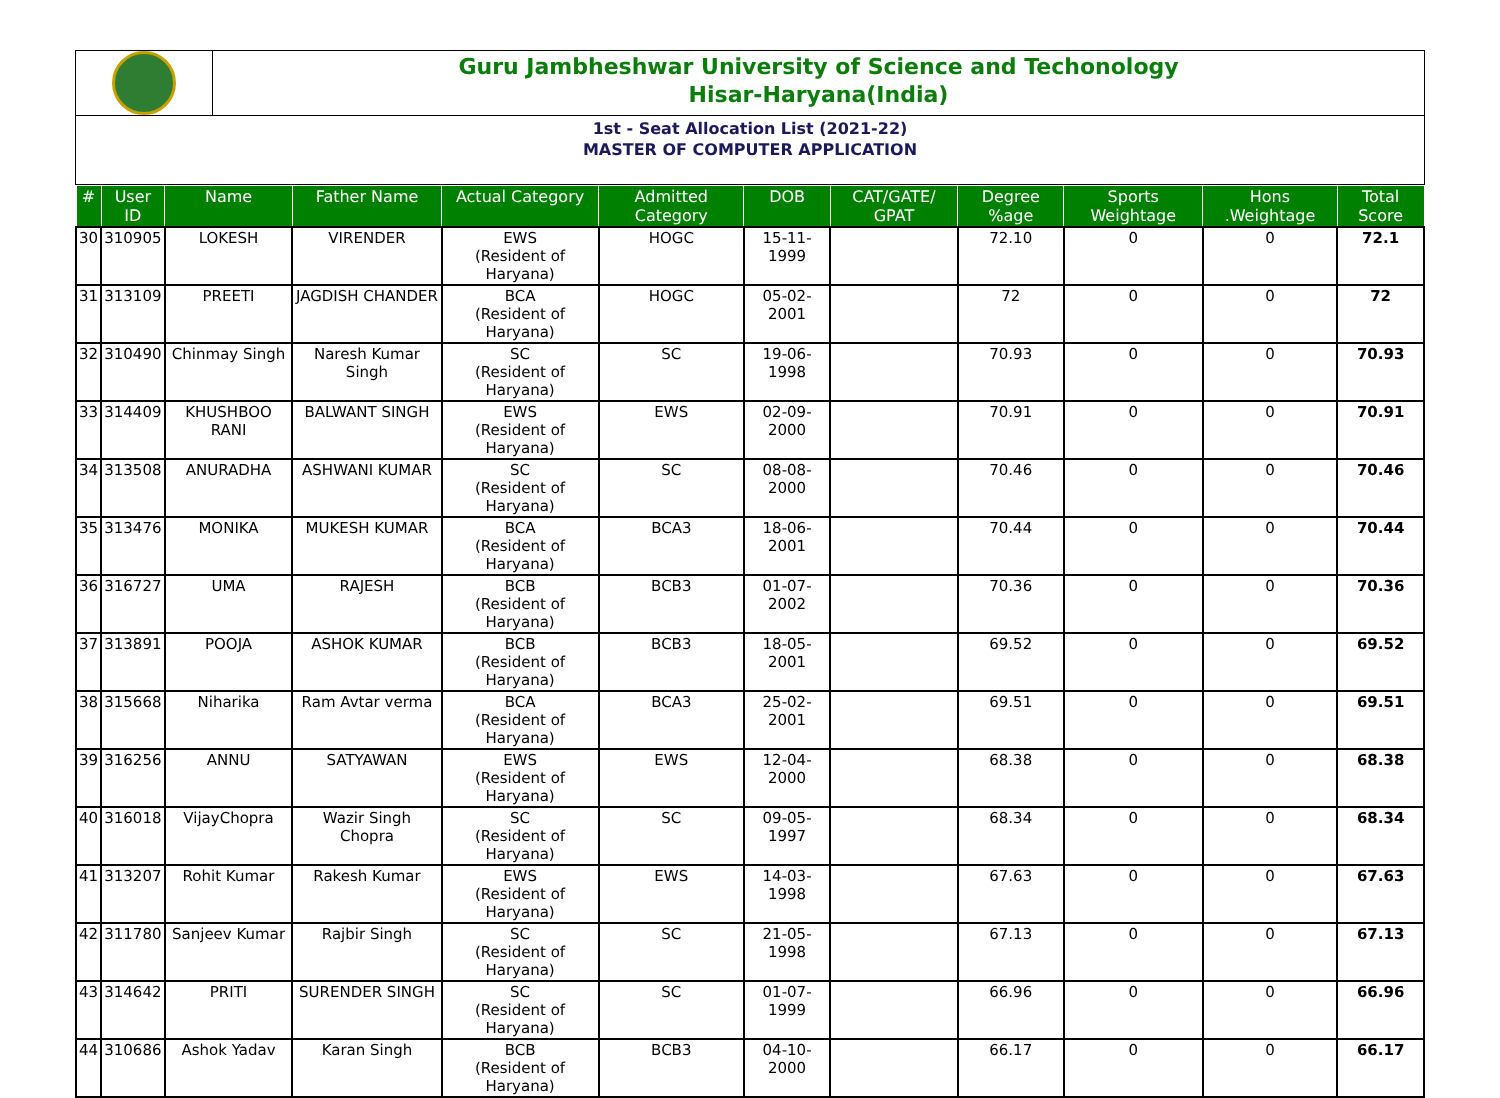Guru Jambheshwar University of Science and Techonology
Hisar-Haryana(India)
1st - Seat Allocation List (2021-22)
MASTER OF COMPUTER APPLICATION
| # | User ID | Name | Father Name | Actual Category | Admitted Category | DOB | CAT/GATE/ GPAT | Degree %age | Sports Weightage | Hons .Weightage | Total Score |
| --- | --- | --- | --- | --- | --- | --- | --- | --- | --- | --- | --- |
| 30 | 310905 | LOKESH | VIRENDER | EWS (Resident of Haryana) | HOGC | 15-11-1999 | | 72.10 | 0 | 0 | 72.1 |
| 31 | 313109 | PREETI | JAGDISH CHANDER | BCA (Resident of Haryana) | HOGC | 05-02-2001 | | 72 | 0 | 0 | 72 |
| 32 | 310490 | Chinmay Singh | Naresh Kumar Singh | SC (Resident of Haryana) | SC | 19-06-1998 | | 70.93 | 0 | 0 | 70.93 |
| 33 | 314409 | KHUSHBOO RANI | BALWANT SINGH | EWS (Resident of Haryana) | EWS | 02-09-2000 | | 70.91 | 0 | 0 | 70.91 |
| 34 | 313508 | ANURADHA | ASHWANI KUMAR | SC (Resident of Haryana) | SC | 08-08-2000 | | 70.46 | 0 | 0 | 70.46 |
| 35 | 313476 | MONIKA | MUKESH KUMAR | BCA (Resident of Haryana) | BCA3 | 18-06-2001 | | 70.44 | 0 | 0 | 70.44 |
| 36 | 316727 | UMA | RAJESH | BCB (Resident of Haryana) | BCB3 | 01-07-2002 | | 70.36 | 0 | 0 | 70.36 |
| 37 | 313891 | POOJA | ASHOK KUMAR | BCB (Resident of Haryana) | BCB3 | 18-05-2001 | | 69.52 | 0 | 0 | 69.52 |
| 38 | 315668 | Niharika | Ram Avtar verma | BCA (Resident of Haryana) | BCA3 | 25-02-2001 | | 69.51 | 0 | 0 | 69.51 |
| 39 | 316256 | ANNU | SATYAWAN | EWS (Resident of Haryana) | EWS | 12-04-2000 | | 68.38 | 0 | 0 | 68.38 |
| 40 | 316018 | VijayChopra | Wazir Singh Chopra | SC (Resident of Haryana) | SC | 09-05-1997 | | 68.34 | 0 | 0 | 68.34 |
| 41 | 313207 | Rohit Kumar | Rakesh Kumar | EWS (Resident of Haryana) | EWS | 14-03-1998 | | 67.63 | 0 | 0 | 67.63 |
| 42 | 311780 | Sanjeev Kumar | Rajbir Singh | SC (Resident of Haryana) | SC | 21-05-1998 | | 67.13 | 0 | 0 | 67.13 |
| 43 | 314642 | PRITI | SURENDER SINGH | SC (Resident of Haryana) | SC | 01-07-1999 | | 66.96 | 0 | 0 | 66.96 |
| 44 | 310686 | Ashok Yadav | Karan Singh | BCB (Resident of Haryana) | BCB3 | 04-10-2000 | | 66.17 | 0 | 0 | 66.17 |